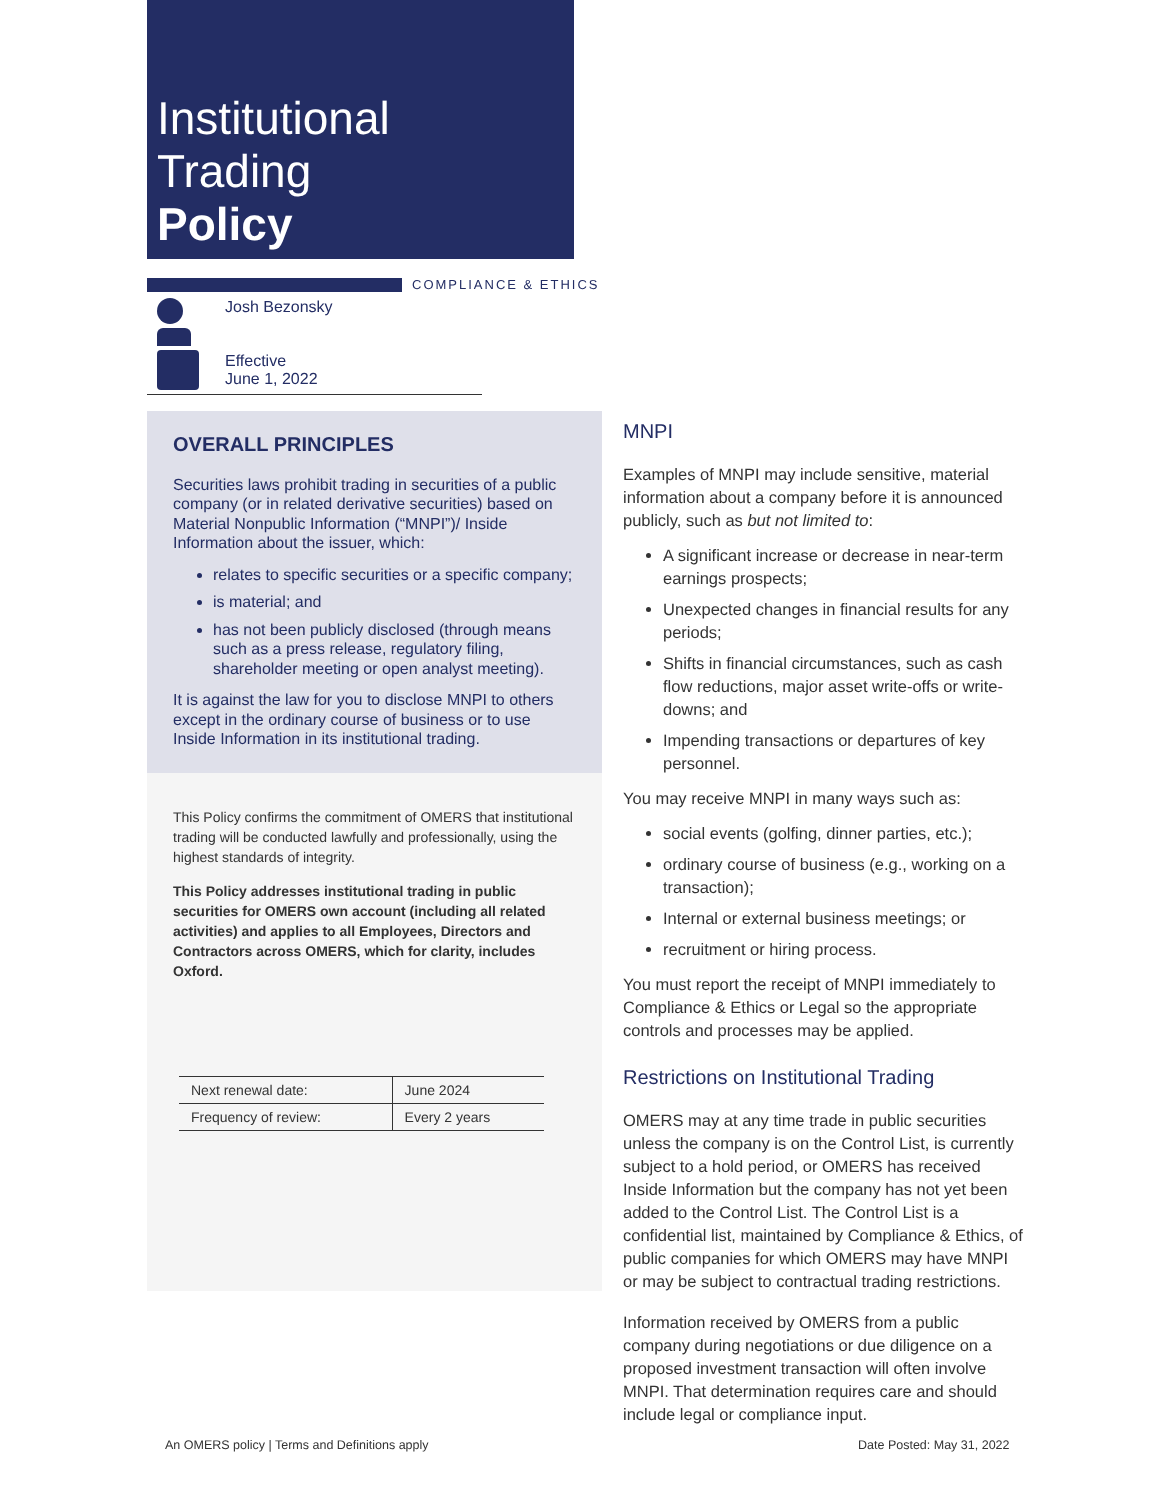Institutional
Trading
Policy
COMPLIANCE & ETHICS
Josh Bezonsky
Effective
June 1, 2022
OVERALL PRINCIPLES
Securities laws prohibit trading in securities of a public company (or in related derivative securities) based on Material Nonpublic Information (“MNPI”)/ Inside Information about the issuer, which:
relates to specific securities or a specific company;
is material; and
has not been publicly disclosed (through means such as a press release, regulatory filing, shareholder meeting or open analyst meeting).
It is against the law for you to disclose MNPI to others except in the ordinary course of business or to use Inside Information in its institutional trading.
This Policy confirms the commitment of OMERS that institutional trading will be conducted lawfully and professionally, using the highest standards of integrity.
This Policy addresses institutional trading in public securities for OMERS own account (including all related activities) and applies to all Employees, Directors and Contractors across OMERS, which for clarity, includes Oxford.
| Next renewal date: | June 2024 |
| Frequency of review: | Every 2 years |
MNPI
Examples of MNPI may include sensitive, material information about a company before it is announced publicly, such as but not limited to:
A significant increase or decrease in near-term earnings prospects;
Unexpected changes in financial results for any periods;
Shifts in financial circumstances, such as cash flow reductions, major asset write-offs or write-downs; and
Impending transactions or departures of key personnel.
You may receive MNPI in many ways such as:
social events (golfing, dinner parties, etc.);
ordinary course of business (e.g., working on a transaction);
Internal or external business meetings; or
recruitment or hiring process.
You must report the receipt of MNPI immediately to Compliance & Ethics or Legal so the appropriate controls and processes may be applied.
Restrictions on Institutional Trading
OMERS may at any time trade in public securities unless the company is on the Control List, is currently subject to a hold period, or OMERS has received Inside Information but the company has not yet been added to the Control List. The Control List is a confidential list, maintained by Compliance & Ethics, of public companies for which OMERS may have MNPI or may be subject to contractual trading restrictions.
Information received by OMERS from a public company during negotiations or due diligence on a proposed investment transaction will often involve MNPI. That determination requires care and should include legal or compliance input.
An OMERS policy | Terms and Definitions apply
Date Posted: May 31, 2022